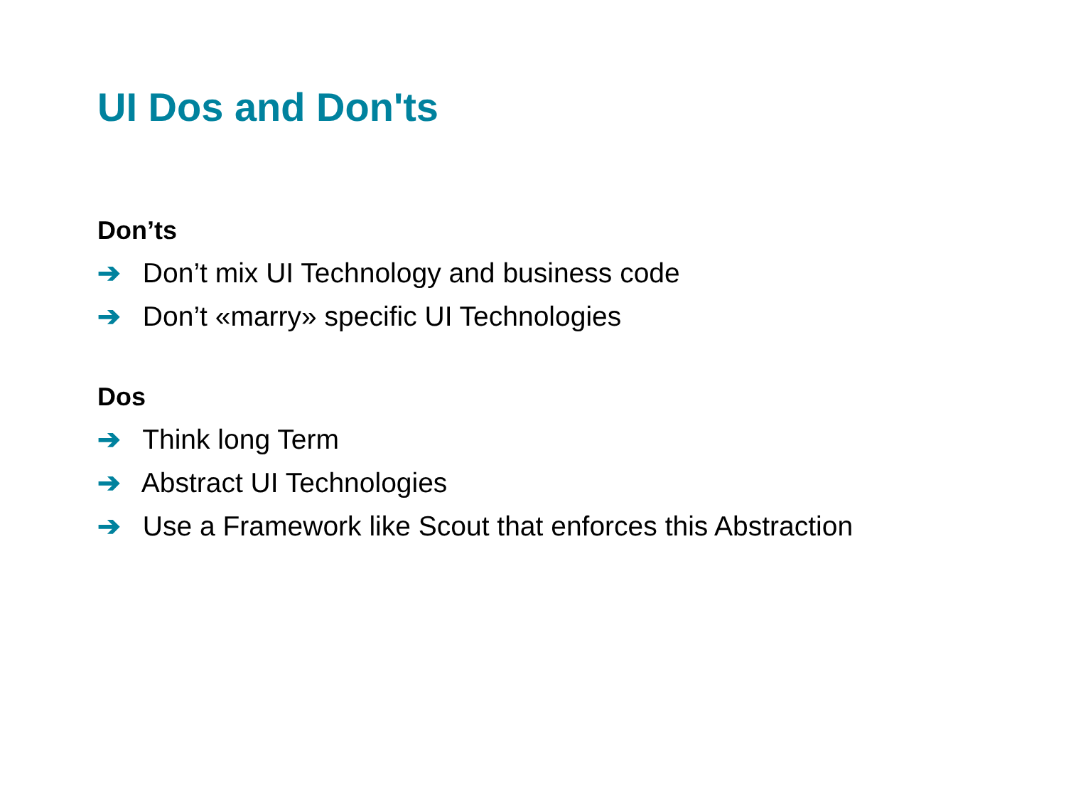UI Dos and Don'ts
Don’ts
➔ Don’t mix UI Technology and business code
➔ Don’t «marry» specific UI Technologies
Dos
➔ Think long Term
➔ Abstract UI Technologies
➔ Use a Framework like Scout that enforces this Abstraction